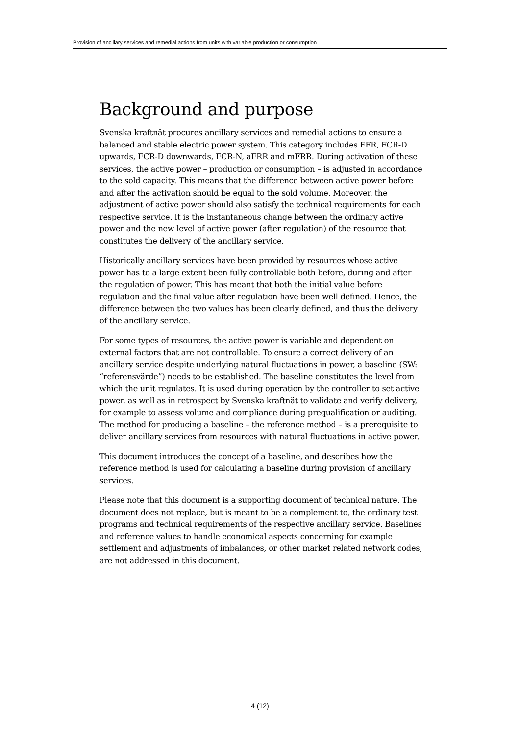Provision of ancillary services and remedial actions from units with variable production or consumption
Background and purpose
Svenska kraftnät procures ancillary services and remedial actions to ensure a balanced and stable electric power system. This category includes FFR, FCR-D upwards, FCR-D downwards, FCR-N, aFRR and mFRR. During activation of these services, the active power – production or consumption – is adjusted in accordance to the sold capacity. This means that the difference between active power before and after the activation should be equal to the sold volume. Moreover, the adjustment of active power should also satisfy the technical requirements for each respective service. It is the instantaneous change between the ordinary active power and the new level of active power (after regulation) of the resource that constitutes the delivery of the ancillary service.
Historically ancillary services have been provided by resources whose active power has to a large extent been fully controllable both before, during and after the regulation of power. This has meant that both the initial value before regulation and the final value after regulation have been well defined. Hence, the difference between the two values has been clearly defined, and thus the delivery of the ancillary service.
For some types of resources, the active power is variable and dependent on external factors that are not controllable. To ensure a correct delivery of an ancillary service despite underlying natural fluctuations in power, a baseline (SW: “referensvärde”) needs to be established. The baseline constitutes the level from which the unit regulates. It is used during operation by the controller to set active power, as well as in retrospect by Svenska kraftnät to validate and verify delivery, for example to assess volume and compliance during prequalification or auditing. The method for producing a baseline – the reference method – is a prerequisite to deliver ancillary services from resources with natural fluctuations in active power.
This document introduces the concept of a baseline, and describes how the reference method is used for calculating a baseline during provision of ancillary services.
Please note that this document is a supporting document of technical nature. The document does not replace, but is meant to be a complement to, the ordinary test programs and technical requirements of the respective ancillary service. Baselines and reference values to handle economical aspects concerning for example settlement and adjustments of imbalances, or other market related network codes, are not addressed in this document.
4 (12)